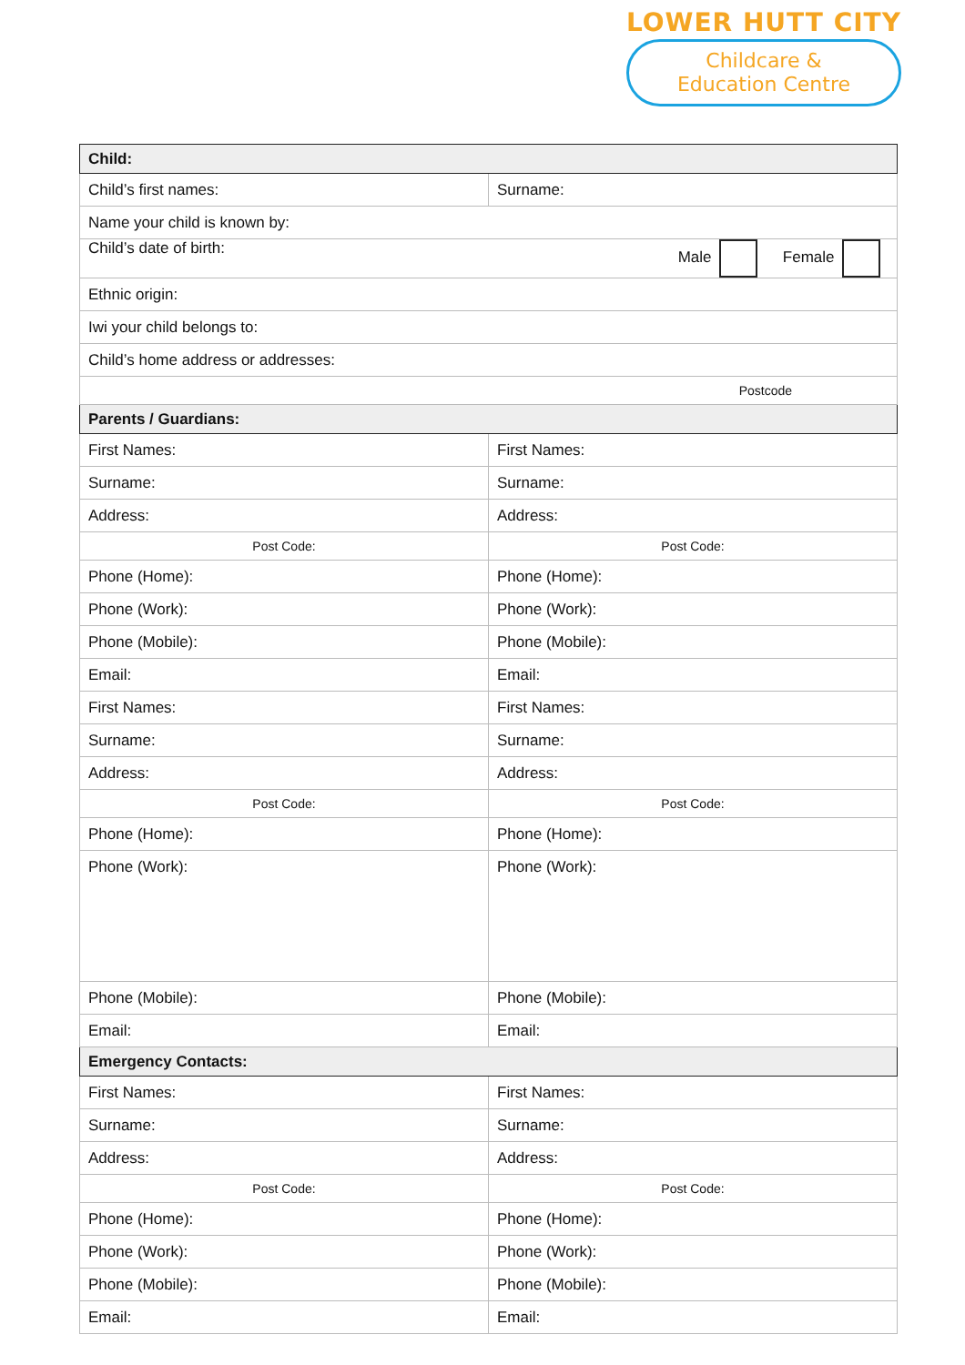LOWER HUTT CITY
Childcare &
Education Centre
| Child: | |
| --- | --- |
| Child’s first names: | Surname: |
| Name your child is known by: | |
| Child’s date of birth: Male Female | |
| Ethnic origin: | |
| Iwi your child belongs to: | |
| Child’s home address or addresses: | |
| Postcode | |
| Parents / Guardians: | |
| First Names: | First Names: |
| Surname: | Surname: |
| Address: | Address: |
| Post Code: | Post Code: |
| Phone (Home): | Phone (Home): |
| Phone (Work): | Phone (Work): |
| Phone (Mobile): | Phone (Mobile): |
| Email: | Email: |
| First Names: | First Names: |
| Surname: | Surname: |
| Address: | Address: |
| Post Code: | Post Code: |
| Phone (Home): | Phone (Home): |
| Phone (Work): | Phone (Work): |
| Phone (Mobile): | Phone (Mobile): |
| Email: | Email: |
| Emergency Contacts: | |
| First Names: | First Names: |
| Surname: | Surname: |
| Address: | Address: |
| Post Code: | Post Code: |
| Phone (Home): | Phone (Home): |
| Phone (Work): | Phone (Work): |
| Phone (Mobile): | Phone (Mobile): |
| Email: | Email: |